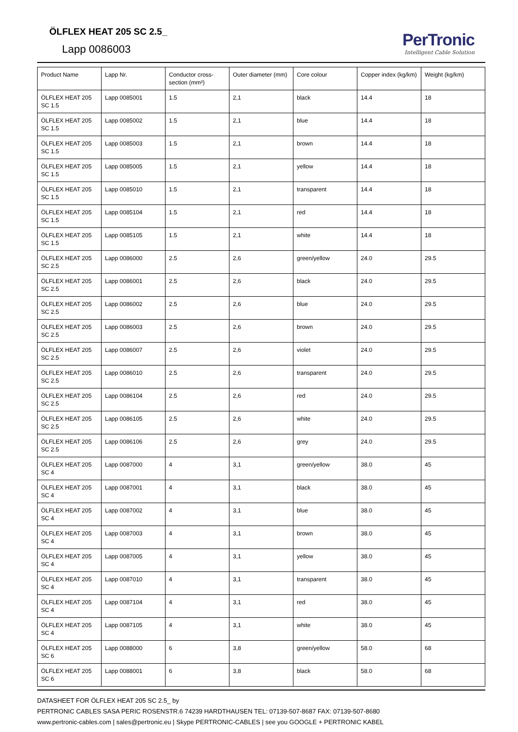ÖLFLEX HEAT 205 SC 2.5_
Lapp 0086003
PerTronic
Intelligent Cable Solution
| Product Name | Lapp Nr. | Conductor cross-section (mm²) | Outer diameter (mm) | Core colour | Copper index (kg/km) | Weight (kg/km) |
| --- | --- | --- | --- | --- | --- | --- |
| ÖLFLEX HEAT 205 SC 1.5 | Lapp 0085001 | 1.5 | 2,1 | black | 14.4 | 18 |
| ÖLFLEX HEAT 205 SC 1.5 | Lapp 0085002 | 1.5 | 2,1 | blue | 14.4 | 18 |
| ÖLFLEX HEAT 205 SC 1.5 | Lapp 0085003 | 1.5 | 2,1 | brown | 14.4 | 18 |
| ÖLFLEX HEAT 205 SC 1.5 | Lapp 0085005 | 1.5 | 2,1 | yellow | 14.4 | 18 |
| ÖLFLEX HEAT 205 SC 1.5 | Lapp 0085010 | 1.5 | 2,1 | transparent | 14.4 | 18 |
| ÖLFLEX HEAT 205 SC 1.5 | Lapp 0085104 | 1.5 | 2,1 | red | 14.4 | 18 |
| ÖLFLEX HEAT 205 SC 1.5 | Lapp 0085105 | 1.5 | 2,1 | white | 14.4 | 18 |
| ÖLFLEX HEAT 205 SC 2.5 | Lapp 0086000 | 2.5 | 2,6 | green/yellow | 24.0 | 29.5 |
| ÖLFLEX HEAT 205 SC 2.5 | Lapp 0086001 | 2.5 | 2,6 | black | 24.0 | 29.5 |
| ÖLFLEX HEAT 205 SC 2.5 | Lapp 0086002 | 2.5 | 2,6 | blue | 24.0 | 29.5 |
| ÖLFLEX HEAT 205 SC 2.5 | Lapp 0086003 | 2.5 | 2,6 | brown | 24.0 | 29.5 |
| ÖLFLEX HEAT 205 SC 2.5 | Lapp 0086007 | 2.5 | 2,6 | violet | 24.0 | 29.5 |
| ÖLFLEX HEAT 205 SC 2.5 | Lapp 0086010 | 2.5 | 2,6 | transparent | 24.0 | 29.5 |
| ÖLFLEX HEAT 205 SC 2.5 | Lapp 0086104 | 2.5 | 2,6 | red | 24.0 | 29.5 |
| ÖLFLEX HEAT 205 SC 2.5 | Lapp 0086105 | 2.5 | 2,6 | white | 24.0 | 29.5 |
| ÖLFLEX HEAT 205 SC 2.5 | Lapp 0086106 | 2.5 | 2,6 | grey | 24.0 | 29.5 |
| ÖLFLEX HEAT 205 SC 4 | Lapp 0087000 | 4 | 3,1 | green/yellow | 38.0 | 45 |
| ÖLFLEX HEAT 205 SC 4 | Lapp 0087001 | 4 | 3,1 | black | 38.0 | 45 |
| ÖLFLEX HEAT 205 SC 4 | Lapp 0087002 | 4 | 3,1 | blue | 38.0 | 45 |
| ÖLFLEX HEAT 205 SC 4 | Lapp 0087003 | 4 | 3,1 | brown | 38.0 | 45 |
| ÖLFLEX HEAT 205 SC 4 | Lapp 0087005 | 4 | 3,1 | yellow | 38.0 | 45 |
| ÖLFLEX HEAT 205 SC 4 | Lapp 0087010 | 4 | 3,1 | transparent | 38.0 | 45 |
| ÖLFLEX HEAT 205 SC 4 | Lapp 0087104 | 4 | 3,1 | red | 38.0 | 45 |
| ÖLFLEX HEAT 205 SC 4 | Lapp 0087105 | 4 | 3,1 | white | 38.0 | 45 |
| ÖLFLEX HEAT 205 SC 6 | Lapp 0088000 | 6 | 3,8 | green/yellow | 58.0 | 68 |
| ÖLFLEX HEAT 205 SC 6 | Lapp 0088001 | 6 | 3,8 | black | 58.0 | 68 |
DATASHEET FOR ÖLFLEX HEAT 205 SC 2.5_ by
PERTRONIC CABLES SASA PERIC ROSENSTR.6 74239 HARDTHAUSEN TEL: 07139-507-8687 FAX: 07139-507-8680
www.pertronic-cables.com | sales@pertronic.eu | Skype PERTRONIC-CABLES | see you GOOGLE + PERTRONIC KABEL